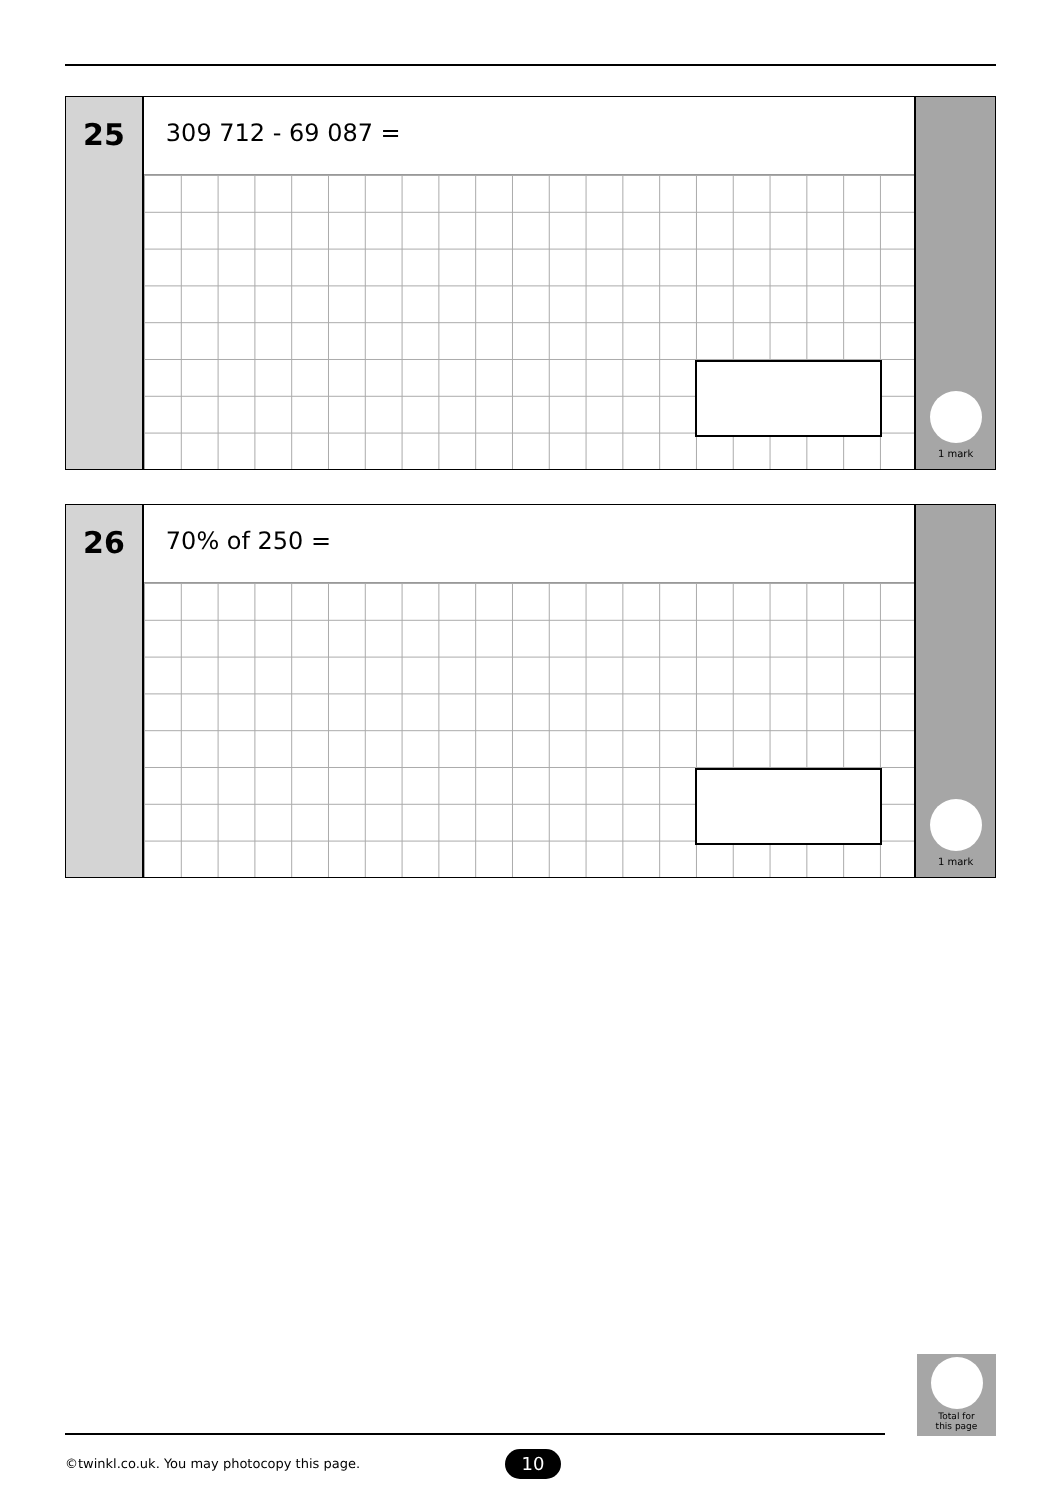25
309 712 - 69 087 =
1 mark
26
70% of 250 =
1 mark
Total for
this page
©twinkl.co.uk. You may photocopy this page.
10